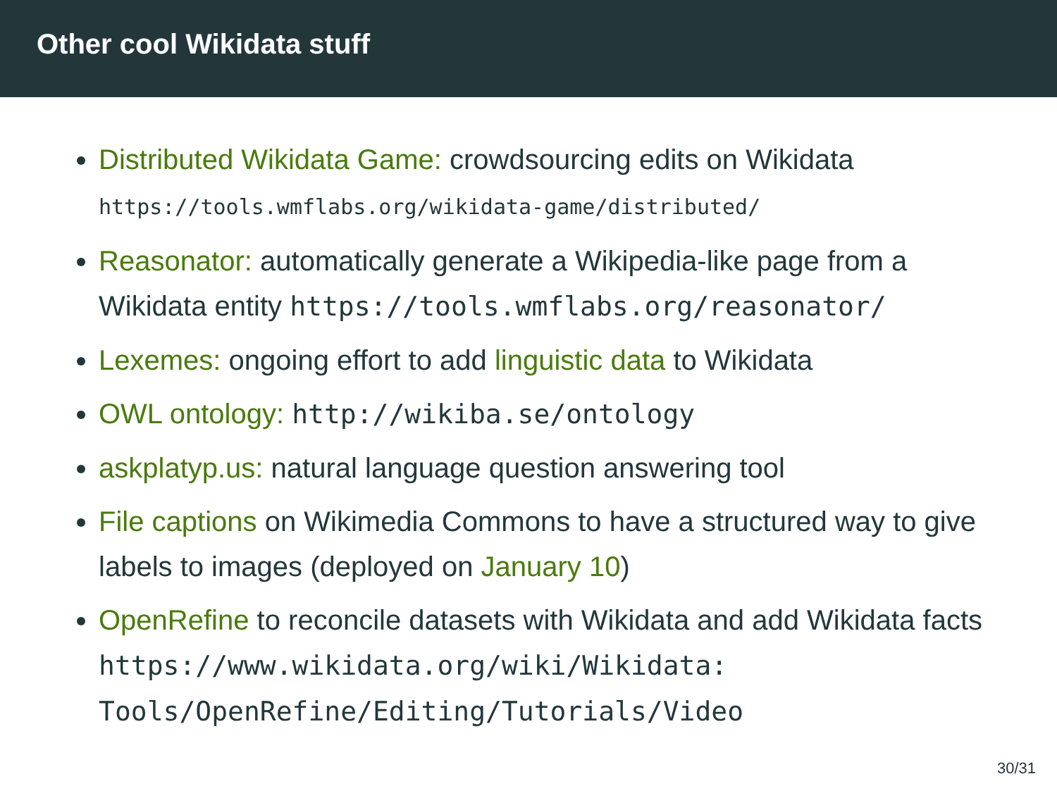Other cool Wikidata stuff
Distributed Wikidata Game: crowdsourcing edits on Wikidata https://tools.wmflabs.org/wikidata-game/distributed/
Reasonator: automatically generate a Wikipedia-like page from a Wikidata entity https://tools.wmflabs.org/reasonator/
Lexemes: ongoing effort to add linguistic data to Wikidata
OWL ontology: http://wikiba.se/ontology
askplatyp.us: natural language question answering tool
File captions on Wikimedia Commons to have a structured way to give labels to images (deployed on January 10)
OpenRefine to reconcile datasets with Wikidata and add Wikidata facts https://www.wikidata.org/wiki/Wikidata: Tools/OpenRefine/Editing/Tutorials/Video
30/31